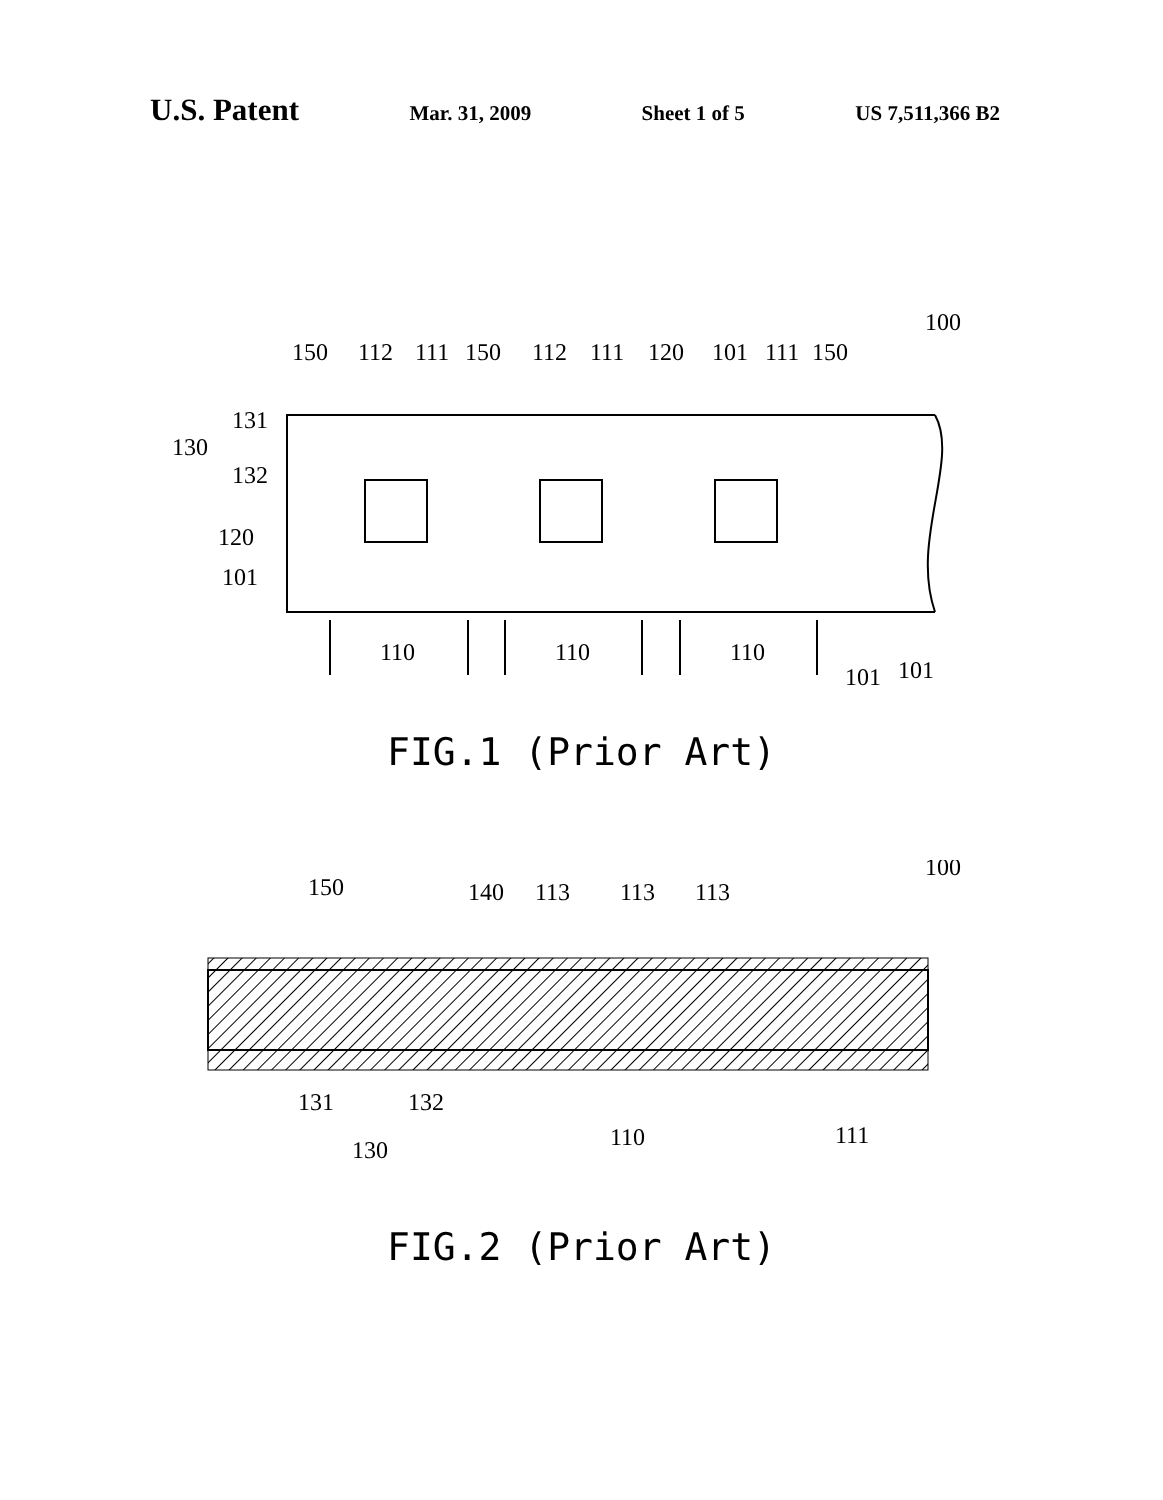U.S. Patent Mar. 31, 2009 Sheet 1 of 5 US 7,511,366 B2
150
112
111
150
112
111
120
101
111
150
100
131
130
132
120
101
110
110
110
101
101
FIG.1 (Prior Art)
150
140
113
113
113
100
131
132
130
110
111
FIG.2 (Prior Art)